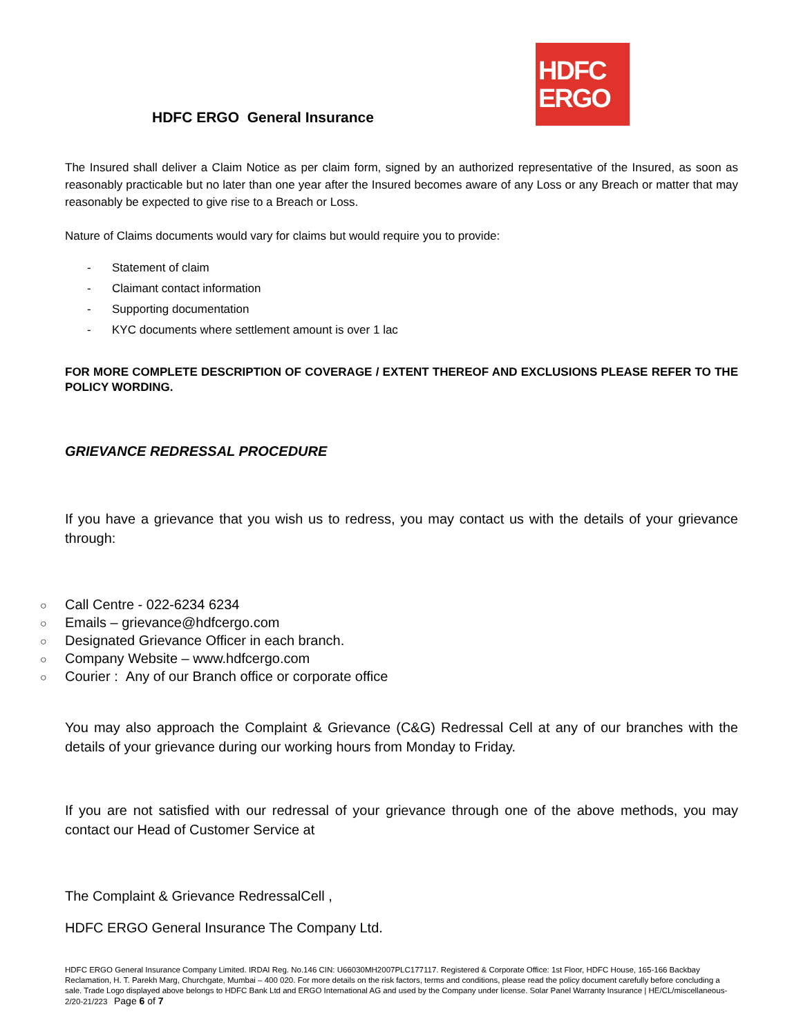HDFC
ERGO
HDFC ERGO General Insurance
The Insured shall deliver a Claim Notice as per claim form, signed by an authorized representative of the Insured, as soon as reasonably practicable but no later than one year after the Insured becomes aware of any Loss or any Breach or matter that may reasonably be expected to give rise to a Breach or Loss.
Nature of Claims documents would vary for claims but would require you to provide:
- Statement of claim
- Claimant contact information
- Supporting documentation
- KYC documents where settlement amount is over 1 lac
FOR MORE COMPLETE DESCRIPTION OF COVERAGE / EXTENT THEREOF AND EXCLUSIONS PLEASE REFER TO THE POLICY WORDING.
GRIEVANCE REDRESSAL PROCEDURE
If you have a grievance that you wish us to redress, you may contact us with the details of your grievance through:
○ Call Centre - 022-6234 6234
○ Emails – grievance@hdfcergo.com
○ Designated Grievance Officer in each branch.
○ Company Website – www.hdfcergo.com
○ Courier : Any of our Branch office or corporate office
You may also approach the Complaint & Grievance (C&G) Redressal Cell at any of our branches with the details of your grievance during our working hours from Monday to Friday.
If you are not satisfied with our redressal of your grievance through one of the above methods, you may contact our Head of Customer Service at
The Complaint & Grievance RedressalCell ,
HDFC ERGO General Insurance The Company Ltd.
HDFC ERGO General Insurance Company Limited. IRDAI Reg. No.146 CIN: U66030MH2007PLC177117. Registered & Corporate Office: 1st Floor, HDFC House, 165-166 Backbay Reclamation, H. T. Parekh Marg, Churchgate, Mumbai – 400 020. For more details on the risk factors, terms and conditions, please read the policy document carefully before concluding a sale. Trade Logo displayed above belongs to HDFC Bank Ltd and ERGO International AG and used by the Company under license. Solar Panel Warranty Insurance | HE/CL/miscellaneous-2/20-21/223 Page 6 of 7